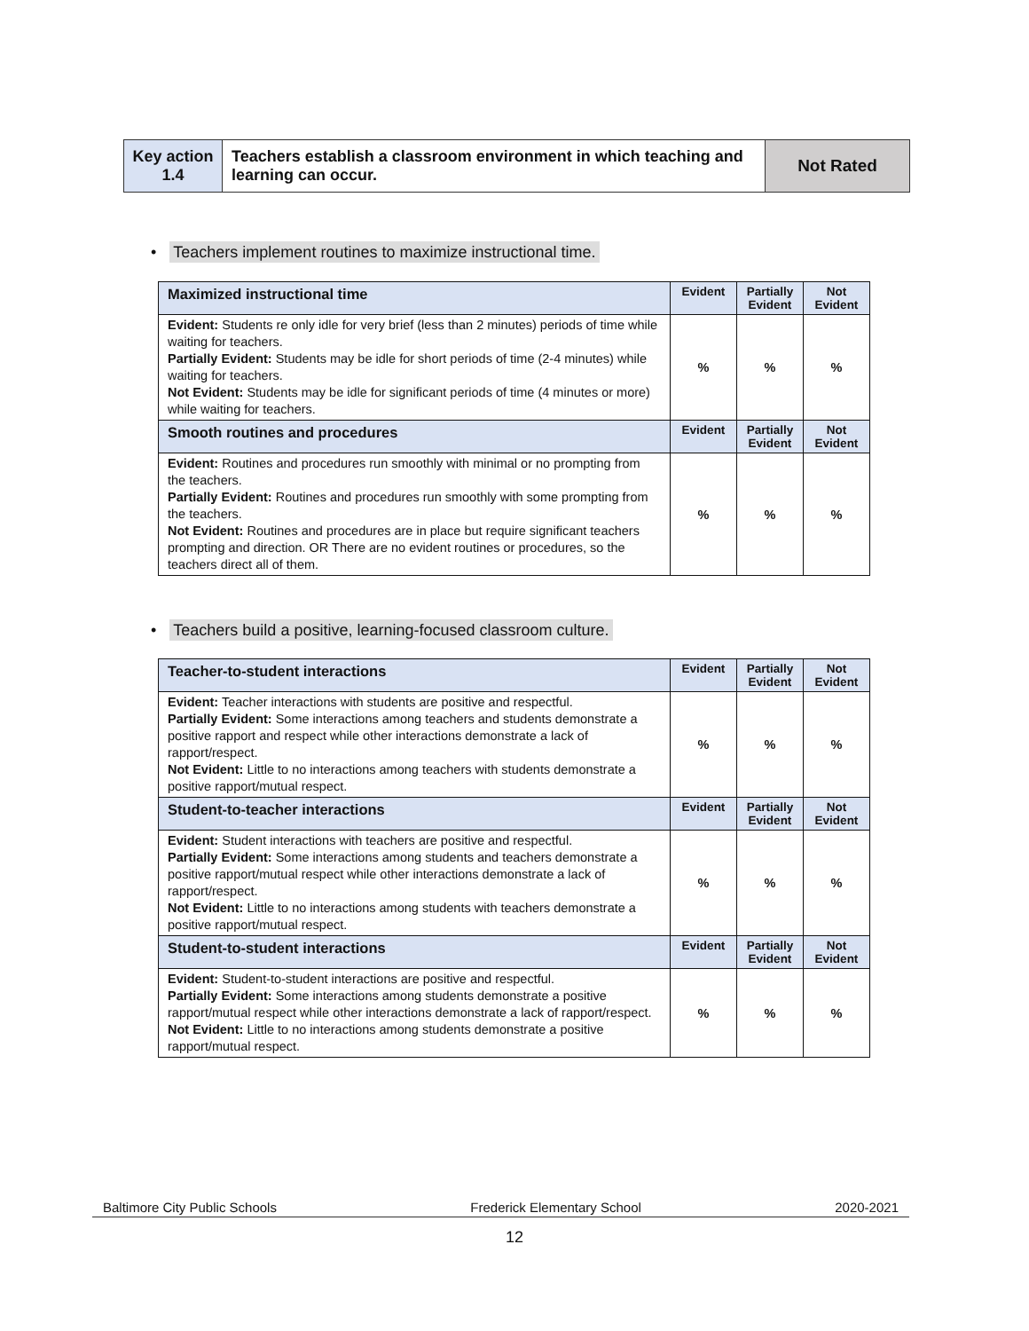| Key action 1.4 | Teachers establish a classroom environment in which teaching and learning can occur. | Not Rated |
• Teachers implement routines to maximize instructional time.
| Maximized instructional time | Evident | Partially Evident | Not Evident |
| --- | --- | --- | --- |
| Evident: Students re only idle for very brief (less than 2 minutes) periods of time while waiting for teachers. Partially Evident: Students may be idle for short periods of time (2-4 minutes) while waiting for teachers. Not Evident: Students may be idle for significant periods of time (4 minutes or more) while waiting for teachers. | % | % | % |
| Smooth routines and procedures | Evident | Partially Evident | Not Evident |
| Evident: Routines and procedures run smoothly with minimal or no prompting from the teachers. Partially Evident: Routines and procedures run smoothly with some prompting from the teachers. Not Evident: Routines and procedures are in place but require significant teachers prompting and direction. OR There are no evident routines or procedures, so the teachers direct all of them. | % | % | % |
• Teachers build a positive, learning-focused classroom culture.
| Teacher-to-student interactions | Evident | Partially Evident | Not Evident |
| --- | --- | --- | --- |
| Evident: Teacher interactions with students are positive and respectful. Partially Evident: Some interactions among teachers and students demonstrate a positive rapport and respect while other interactions demonstrate a lack of rapport/respect. Not Evident: Little to no interactions among teachers with students demonstrate a positive rapport/mutual respect. | % | % | % |
| Student-to-teacher interactions | Evident | Partially Evident | Not Evident |
| Evident: Student interactions with teachers are positive and respectful. Partially Evident: Some interactions among students and teachers demonstrate a positive rapport/mutual respect while other interactions demonstrate a lack of rapport/respect. Not Evident: Little to no interactions among students with teachers demonstrate a positive rapport/mutual respect. | % | % | % |
| Student-to-student interactions | Evident | Partially Evident | Not Evident |
| Evident: Student-to-student interactions are positive and respectful. Partially Evident: Some interactions among students demonstrate a positive rapport/mutual respect while other interactions demonstrate a lack of rapport/respect. Not Evident: Little to no interactions among students demonstrate a positive rapport/mutual respect. | % | % | % |
Baltimore City Public Schools Frederick Elementary School 2020-2021
12